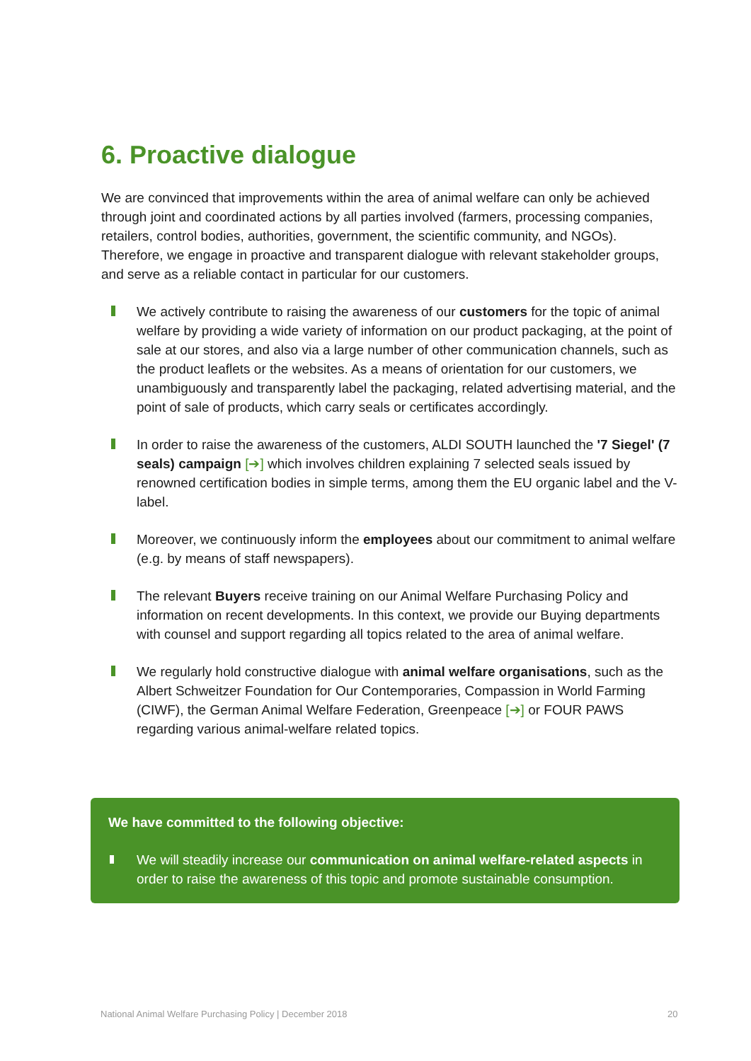6. Proactive dialogue
We are convinced that improvements within the area of animal welfare can only be achieved through joint and coordinated actions by all parties involved (farmers, processing companies, retailers, control bodies, authorities, government, the scientific community, and NGOs). Therefore, we engage in proactive and transparent dialogue with relevant stakeholder groups, and serve as a reliable contact in particular for our customers.
We actively contribute to raising the awareness of our customers for the topic of animal welfare by providing a wide variety of information on our product packaging, at the point of sale at our stores, and also via a large number of other communication channels, such as the product leaflets or the websites. As a means of orientation for our customers, we unambiguously and transparently label the packaging, related advertising material, and the point of sale of products, which carry seals or certificates accordingly.
In order to raise the awareness of the customers, ALDI SOUTH launched the '7 Siegel' (7 seals) campaign [➔] which involves children explaining 7 selected seals issued by renowned certification bodies in simple terms, among them the EU organic label and the V-label.
Moreover, we continuously inform the employees about our commitment to animal welfare (e.g. by means of staff newspapers).
The relevant Buyers receive training on our Animal Welfare Purchasing Policy and information on recent developments. In this context, we provide our Buying departments with counsel and support regarding all topics related to the area of animal welfare.
We regularly hold constructive dialogue with animal welfare organisations, such as the Albert Schweitzer Foundation for Our Contemporaries, Compassion in World Farming (CIWF), the German Animal Welfare Federation, Greenpeace [➔] or FOUR PAWS regarding various animal-welfare related topics.
We have committed to the following objective:
We will steadily increase our communication on animal welfare-related aspects in order to raise the awareness of this topic and promote sustainable consumption.
National Animal Welfare Purchasing Policy | December 2018
20